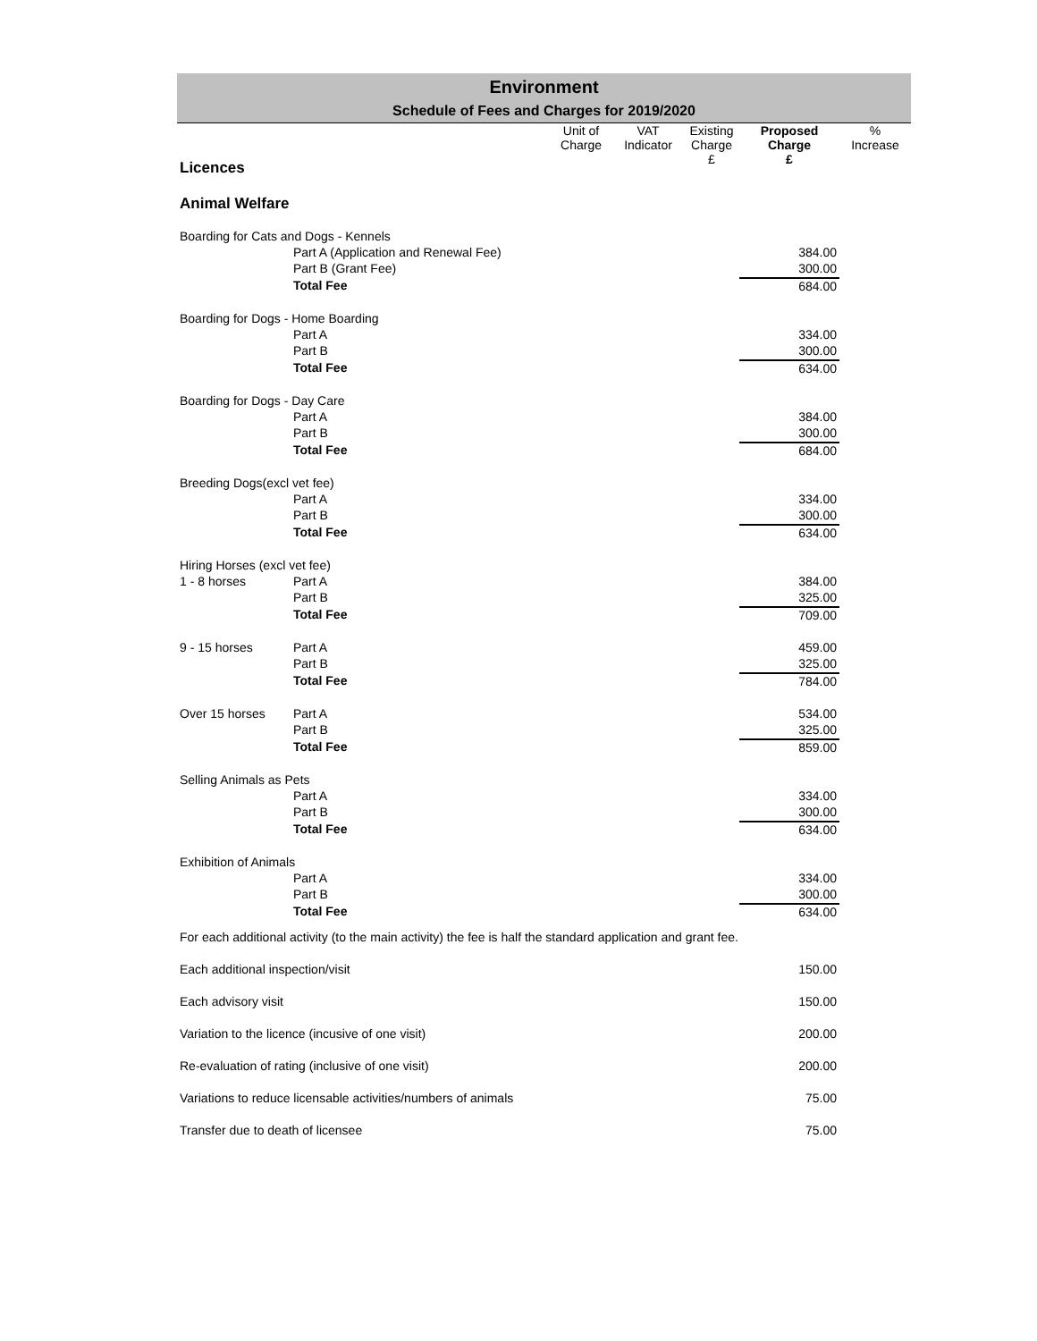Environment
Schedule of Fees and Charges for 2019/2020
| | | Unit of Charge | VAT Indicator | Existing Charge | Proposed Charge | % Increase |
| --- | --- | --- | --- | --- | --- | --- |
| Licences | | | | £ | £ | |
| Animal Welfare | | | | | | |
| Boarding for Cats and Dogs - Kennels | | | | | | |
| | Part A (Application and Renewal Fee) | | | | 384.00 | |
| | Part B (Grant Fee) | | | | 300.00 | |
| | Total Fee | | | | 684.00 | |
| Boarding for Dogs - Home Boarding | | | | | | |
| | Part A | | | | 334.00 | |
| | Part B | | | | 300.00 | |
| | Total Fee | | | | 634.00 | |
| Boarding for Dogs - Day Care | | | | | | |
| | Part A | | | | 384.00 | |
| | Part B | | | | 300.00 | |
| | Total Fee | | | | 684.00 | |
| Breeding Dogs(excl vet fee) | | | | | | |
| | Part A | | | | 334.00 | |
| | Part B | | | | 300.00 | |
| | Total Fee | | | | 634.00 | |
| Hiring Horses (excl vet fee) | | | | | | |
| 1 - 8 horses | Part A | | | | 384.00 | |
| | Part B | | | | 325.00 | |
| | Total Fee | | | | 709.00 | |
| 9 - 15 horses | Part A | | | | 459.00 | |
| | Part B | | | | 325.00 | |
| | Total Fee | | | | 784.00 | |
| Over 15 horses | Part A | | | | 534.00 | |
| | Part B | | | | 325.00 | |
| | Total Fee | | | | 859.00 | |
| Selling Animals as Pets | | | | | | |
| | Part A | | | | 334.00 | |
| | Part B | | | | 300.00 | |
| | Total Fee | | | | 634.00 | |
| Exhibition of Animals | | | | | | |
| | Part A | | | | 334.00 | |
| | Part B | | | | 300.00 | |
| | Total Fee | | | | 634.00 | |
| For each additional activity (to the main activity) the fee is half the standard application and grant fee. | | | | | | |
| Each additional inspection/visit | | | | | 150.00 | |
| Each advisory visit | | | | | 150.00 | |
| Variation to the licence (incusive of one visit) | | | | | 200.00 | |
| Re-evaluation of rating (inclusive of one visit) | | | | | 200.00 | |
| Variations to reduce licensable activities/numbers of animals | | | | | 75.00 | |
| Transfer due to death of licensee | | | | | 75.00 | |